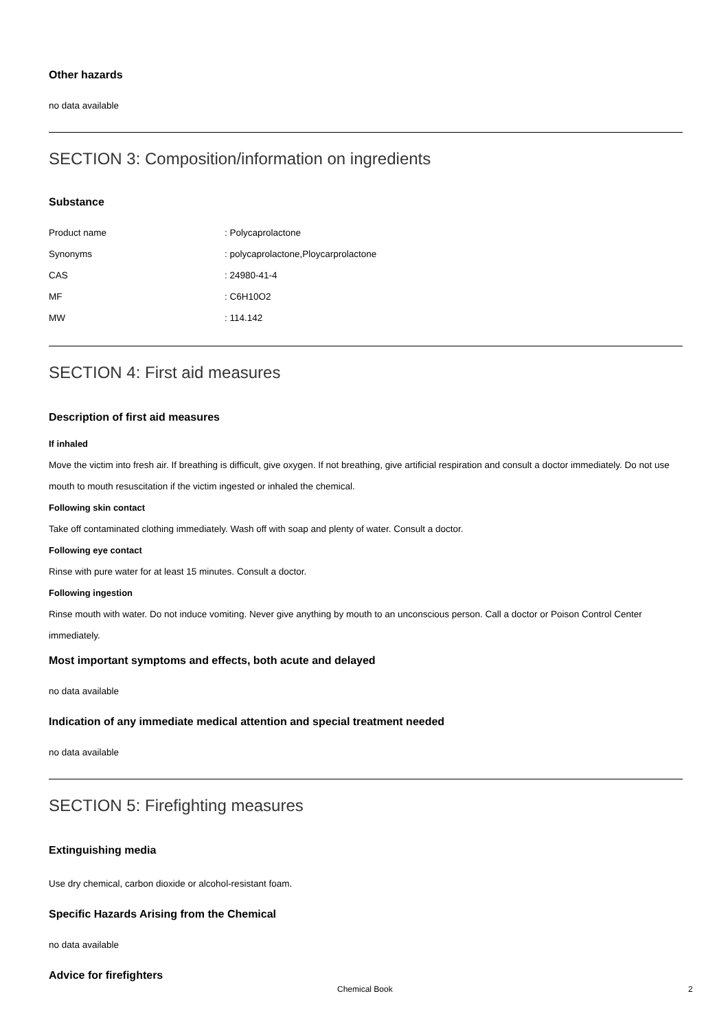Other hazards
no data available
SECTION 3: Composition/information on ingredients
Substance
| Product name | : Polycaprolactone |
| Synonyms | : polycaprolactone,Ploycarprolactone |
| CAS | : 24980-41-4 |
| MF | : C6H10O2 |
| MW | : 114.142 |
SECTION 4: First aid measures
Description of first aid measures
If inhaled
Move the victim into fresh air. If breathing is difficult, give oxygen. If not breathing, give artificial respiration and consult a doctor immediately. Do not use mouth to mouth resuscitation if the victim ingested or inhaled the chemical.
Following skin contact
Take off contaminated clothing immediately. Wash off with soap and plenty of water. Consult a doctor.
Following eye contact
Rinse with pure water for at least 15 minutes. Consult a doctor.
Following ingestion
Rinse mouth with water. Do not induce vomiting. Never give anything by mouth to an unconscious person. Call a doctor or Poison Control Center immediately.
Most important symptoms and effects, both acute and delayed
no data available
Indication of any immediate medical attention and special treatment needed
no data available
SECTION 5: Firefighting measures
Extinguishing media
Use dry chemical, carbon dioxide or alcohol-resistant foam.
Specific Hazards Arising from the Chemical
no data available
Advice for firefighters
Chemical Book 2